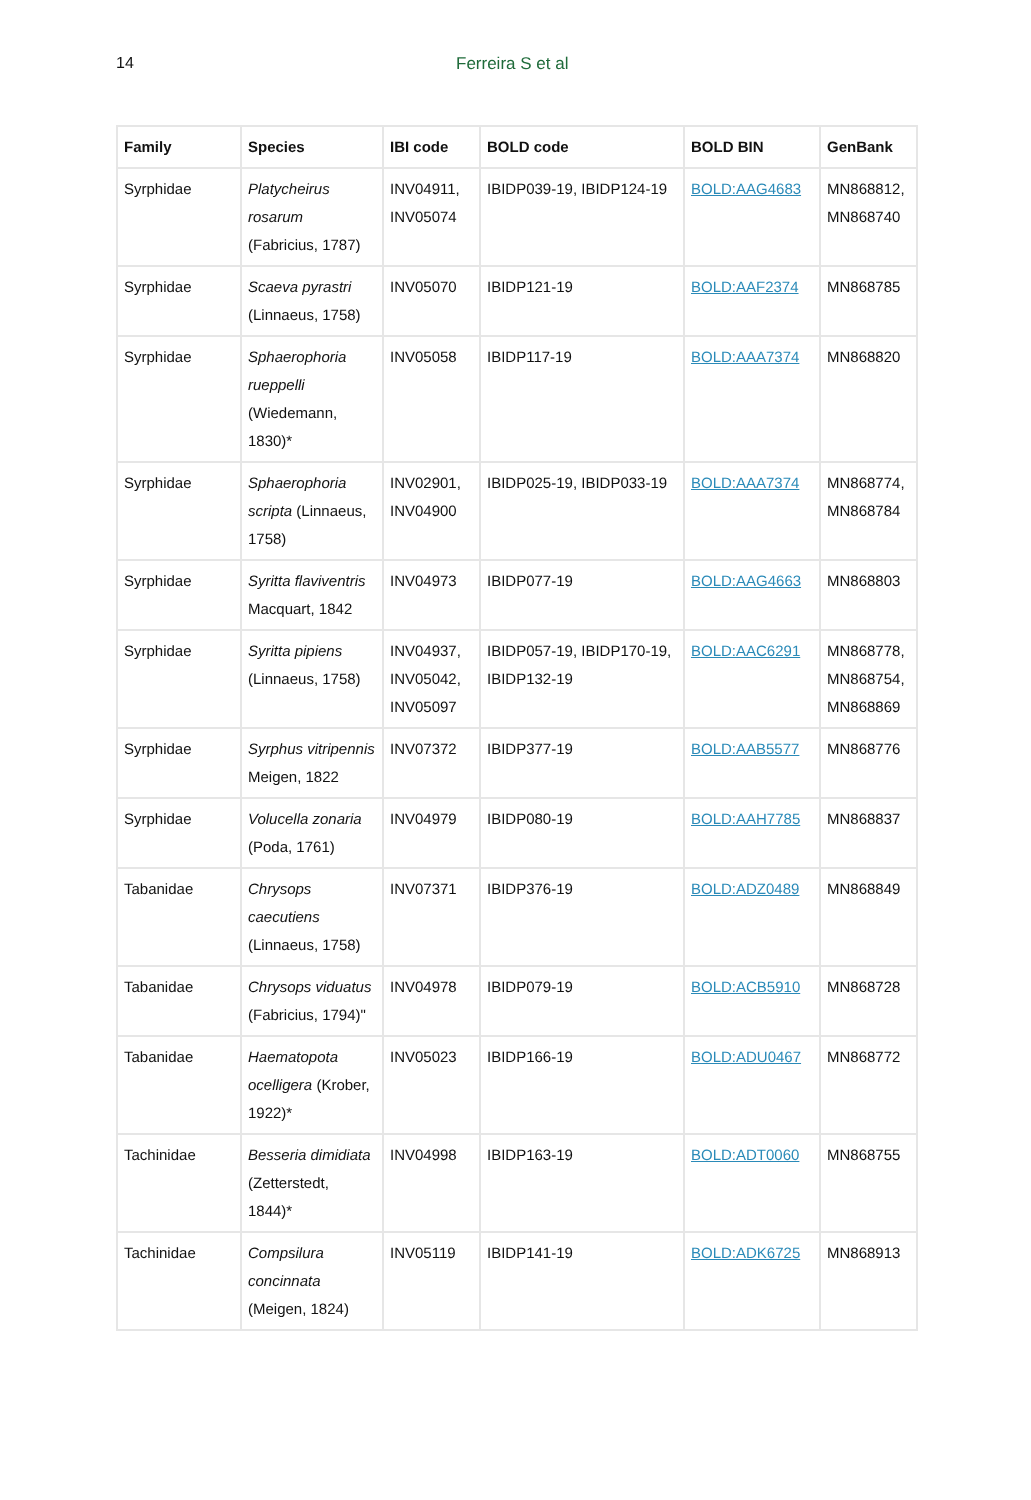14 Ferreira S et al
| Family | Species | IBI code | BOLD code | BOLD BIN | GenBank |
| --- | --- | --- | --- | --- | --- |
| Syrphidae | Platycheirus rosarum (Fabricius, 1787) | INV04911, INV05074 | IBIDP039-19, IBIDP124-19 | BOLD:AAG4683 | MN868812, MN868740 |
| Syrphidae | Scaeva pyrastri (Linnaeus, 1758) | INV05070 | IBIDP121-19 | BOLD:AAF2374 | MN868785 |
| Syrphidae | Sphaerophoria rueppelli (Wiedemann, 1830)* | INV05058 | IBIDP117-19 | BOLD:AAA7374 | MN868820 |
| Syrphidae | Sphaerophoria scripta (Linnaeus, 1758) | INV02901, INV04900 | IBIDP025-19, IBIDP033-19 | BOLD:AAA7374 | MN868774, MN868784 |
| Syrphidae | Syritta flaviventris Macquart, 1842 | INV04973 | IBIDP077-19 | BOLD:AAG4663 | MN868803 |
| Syrphidae | Syritta pipiens (Linnaeus, 1758) | INV04937, INV05042, INV05097 | IBIDP057-19, IBIDP170-19, IBIDP132-19 | BOLD:AAC6291 | MN868778, MN868754, MN868869 |
| Syrphidae | Syrphus vitripennis Meigen, 1822 | INV07372 | IBIDP377-19 | BOLD:AAB5577 | MN868776 |
| Syrphidae | Volucella zonaria (Poda, 1761) | INV04979 | IBIDP080-19 | BOLD:AAH7785 | MN868837 |
| Tabanidae | Chrysops caecutiens (Linnaeus, 1758) | INV07371 | IBIDP376-19 | BOLD:ADZ0489 | MN868849 |
| Tabanidae | Chrysops viduatus (Fabricius, 1794)" | INV04978 | IBIDP079-19 | BOLD:ACB5910 | MN868728 |
| Tabanidae | Haematopota ocelligera (Krober, 1922)* | INV05023 | IBIDP166-19 | BOLD:ADU0467 | MN868772 |
| Tachinidae | Besseria dimidiata (Zetterstedt, 1844)* | INV04998 | IBIDP163-19 | BOLD:ADT0060 | MN868755 |
| Tachinidae | Compsilura concinnata (Meigen, 1824) | INV05119 | IBIDP141-19 | BOLD:ADK6725 | MN868913 |